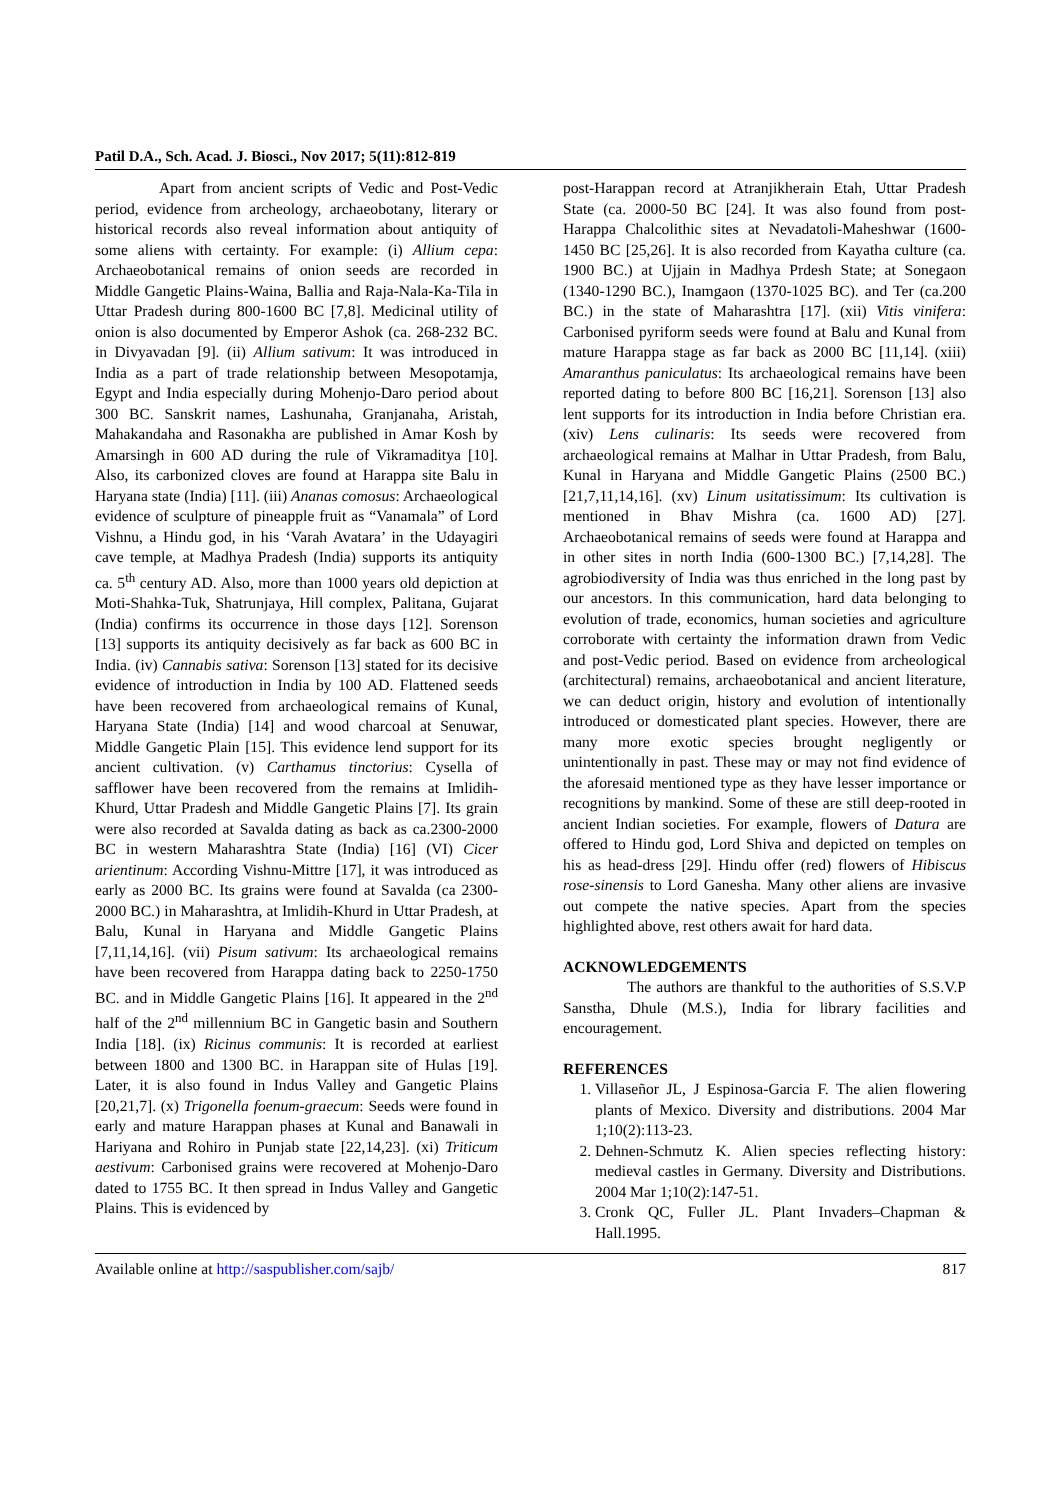Patil D.A., Sch. Acad. J. Biosci., Nov 2017; 5(11):812-819
Apart from ancient scripts of Vedic and Post-Vedic period, evidence from archeology, archaeobotany, literary or historical records also reveal information about antiquity of some aliens with certainty. For example: (i) Allium cepa: Archaeobotanical remains of onion seeds are recorded in Middle Gangetic Plains-Waina, Ballia and Raja-Nala-Ka-Tila in Uttar Pradesh during 800-1600 BC [7,8]. Medicinal utility of onion is also documented by Emperor Ashok (ca. 268-232 BC. in Divyavadan [9]. (ii) Allium sativum: It was introduced in India as a part of trade relationship between Mesopotamja, Egypt and India especially during Mohenjo-Daro period about 300 BC. Sanskrit names, Lashunaha, Granjanaha, Aristah, Mahakandaha and Rasonakha are published in Amar Kosh by Amarsingh in 600 AD during the rule of Vikramaditya [10]. Also, its carbonized cloves are found at Harappa site Balu in Haryana state (India) [11]. (iii) Ananas comosus: Archaeological evidence of sculpture of pineapple fruit as “Vanamala” of Lord Vishnu, a Hindu god, in his ‘Varah Avatara’ in the Udayagiri cave temple, at Madhya Pradesh (India) supports its antiquity ca. 5<sup>th</sup> century AD. Also, more than 1000 years old depiction at Moti-Shahka-Tuk, Shatrunjaya, Hill complex, Palitana, Gujarat (India) confirms its occurrence in those days [12]. Sorenson [13] supports its antiquity decisively as far back as 600 BC in India. (iv) Cannabis sativa: Sorenson [13] stated for its decisive evidence of introduction in India by 100 AD. Flattened seeds have been recovered from archaeological remains of Kunal, Haryana State (India) [14] and wood charcoal at Senuwar, Middle Gangetic Plain [15]. This evidence lend support for its ancient cultivation. (v) Carthamus tinctorius: Cysella of safflower have been recovered from the remains at Imlidih-Khurd, Uttar Pradesh and Middle Gangetic Plains [7]. Its grain were also recorded at Savalda dating as back as ca.2300-2000 BC in western Maharashtra State (India) [16] (VI) Cicer arientinum: According Vishnu-Mittre [17], it was introduced as early as 2000 BC. Its grains were found at Savalda (ca 2300-2000 BC.) in Maharashtra, at Imlidih-Khurd in Uttar Pradesh, at Balu, Kunal in Haryana and Middle Gangetic Plains [7,11,14,16]. (vii) Pisum sativum: Its archaeological remains have been recovered from Harappa dating back to 2250-1750 BC. and in Middle Gangetic Plains [16]. It appeared in the 2<sup>nd</sup> half of the 2<sup>nd</sup> millennium BC in Gangetic basin and Southern India [18]. (ix) Ricinus communis: It is recorded at earliest between 1800 and 1300 BC. in Harappan site of Hulas [19]. Later, it is also found in Indus Valley and Gangetic Plains [20,21,7]. (x) Trigonella foenum-graecum: Seeds were found in early and mature Harappan phases at Kunal and Banawali in Hariyana and Rohiro in Punjab state [22,14,23]. (xi) Triticum aestivum: Carbonised grains were recovered at Mohenjo-Daro dated to 1755 BC. It then spread in Indus Valley and Gangetic Plains. This is evidenced by
post-Harappan record at Atranjikherain Etah, Uttar Pradesh State (ca. 2000-50 BC [24]. It was also found from post-Harappa Chalcolithic sites at Nevadatoli-Maheshwar (1600-1450 BC [25,26]. It is also recorded from Kayatha culture (ca. 1900 BC.) at Ujjain in Madhya Prdesh State; at Sonegaon (1340-1290 BC.), Inamgaon (1370-1025 BC). and Ter (ca.200 BC.) in the state of Maharashtra [17]. (xii) Vitis vinifera: Carbonised pyriform seeds were found at Balu and Kunal from mature Harappa stage as far back as 2000 BC [11,14]. (xiii) Amaranthus paniculatus: Its archaeological remains have been reported dating to before 800 BC [16,21]. Sorenson [13] also lent supports for its introduction in India before Christian era. (xiv) Lens culinaris: Its seeds were recovered from archaeological remains at Malhar in Uttar Pradesh, from Balu, Kunal in Haryana and Middle Gangetic Plains (2500 BC.) [21,7,11,14,16]. (xv) Linum usitatissimum: Its cultivation is mentioned in Bhav Mishra (ca. 1600 AD) [27]. Archaeobotanical remains of seeds were found at Harappa and in other sites in north India (600-1300 BC.) [7,14,28]. The agrobiodiversity of India was thus enriched in the long past by our ancestors. In this communication, hard data belonging to evolution of trade, economics, human societies and agriculture corroborate with certainty the information drawn from Vedic and post-Vedic period. Based on evidence from archeological (architectural) remains, archaeobotanical and ancient literature, we can deduct origin, history and evolution of intentionally introduced or domesticated plant species. However, there are many more exotic species brought negligently or unintentionally in past. These may or may not find evidence of the aforesaid mentioned type as they have lesser importance or recognitions by mankind. Some of these are still deep-rooted in ancient Indian societies. For example, flowers of Datura are offered to Hindu god, Lord Shiva and depicted on temples on his as head-dress [29]. Hindu offer (red) flowers of Hibiscus rose-sinensis to Lord Ganesha. Many other aliens are invasive out compete the native species. Apart from the species highlighted above, rest others await for hard data.
ACKNOWLEDGEMENTS
The authors are thankful to the authorities of S.S.V.P Sanstha, Dhule (M.S.), India for library facilities and encouragement.
REFERENCES
1. Villaseñor JL, J Espinosa-Garcia F. The alien flowering plants of Mexico. Diversity and distributions. 2004 Mar 1;10(2):113-23.
2. Dehnen-Schmutz K. Alien species reflecting history: medieval castles in Germany. Diversity and Distributions. 2004 Mar 1;10(2):147-51.
3. Cronk QC, Fuller JL. Plant Invaders–Chapman & Hall.1995.
Available online at http://saspublisher.com/sajb/ 817